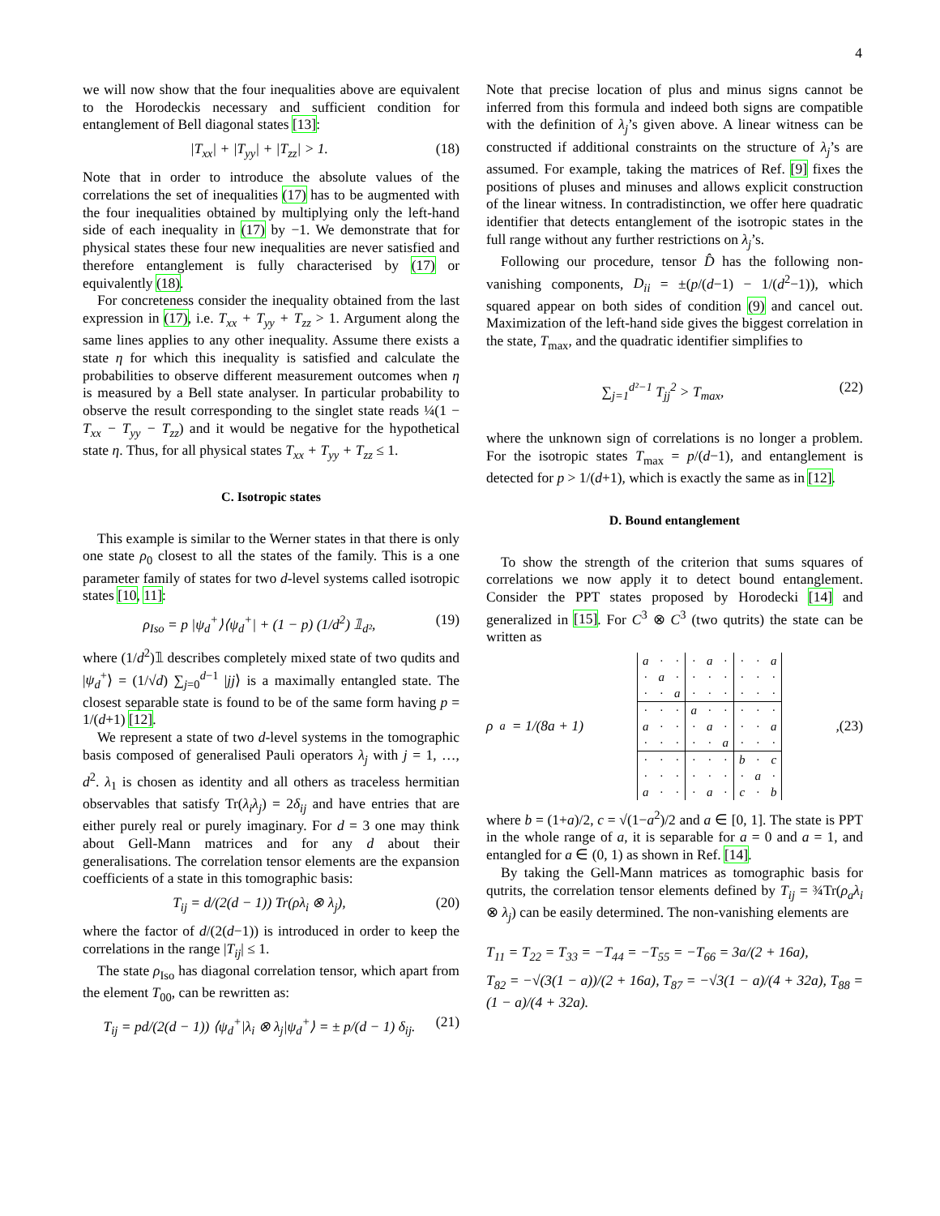4
we will now show that the four inequalities above are equivalent to the Horodeckis necessary and sufficient condition for entanglement of Bell diagonal states [13]:
|T<sub>xx</sub>| + |T<sub>yy</sub>| + |T<sub>zz</sub>| > 1. (18)
Note that in order to introduce the absolute values of the correlations the set of inequalities (17) has to be augmented with the four inequalities obtained by multiplying only the left-hand side of each inequality in (17) by −1. We demonstrate that for physical states these four new inequalities are never satisfied and therefore entanglement is fully characterised by (17) or equivalently (18).
For concreteness consider the inequality obtained from the last expression in (17), i.e. T<sub>xx</sub> + T<sub>yy</sub> + T<sub>zz</sub> > 1. Argument along the same lines applies to any other inequality. Assume there exists a state η for which this inequality is satisfied and calculate the probabilities to observe different measurement outcomes when η is measured by a Bell state analyser. In particular probability to observe the result corresponding to the singlet state reads ¼(1 − T<sub>xx</sub> − T<sub>yy</sub> − T<sub>zz</sub>) and it would be negative for the hypothetical state η. Thus, for all physical states T<sub>xx</sub> + T<sub>yy</sub> + T<sub>zz</sub> ≤ 1.
C. Isotropic states
This example is similar to the Werner states in that there is only one state ρ<sub>0</sub> closest to all the states of the family. This is a one parameter family of states for two d-level systems called isotropic states [10, 11]:
ρ<sub>Iso</sub> = p |ψ<sub>d</sub><sup>+</sup>⟩⟨ψ<sub>d</sub><sup>+</sup>| + (1 − p) (1/d<sup>2</sup>) 𝟙<sub>d²</sub>, (19)
where (1/d<sup>2</sup>)𝟙 describes completely mixed state of two qudits and |ψ<sub>d</sub><sup>+</sup>⟩ = (1/√d) ∑<sub>j=0</sub><sup>d−1</sup> |jj⟩ is a maximally entangled state. The closest separable state is found to be of the same form having p = 1/(d+1) [12].
We represent a state of two d-level systems in the tomographic basis composed of generalised Pauli operators λ<sub>j</sub> with j = 1, …, d<sup>2</sup>. λ<sub>1</sub> is chosen as identity and all others as traceless hermitian observables that satisfy Tr(λ<sub>i</sub>λ<sub>j</sub>) = 2δ<sub>ij</sub> and have entries that are either purely real or purely imaginary. For d = 3 one may think about Gell-Mann matrices and for any d about their generalisations. The correlation tensor elements are the expansion coefficients of a state in this tomographic basis:
T<sub>ij</sub> = d/(2(d − 1)) Tr(ρλ<sub>i</sub> ⊗ λ<sub>j</sub>), (20)
where the factor of d/(2(d−1)) is introduced in order to keep the correlations in the range |T<sub>ij</sub>| ≤ 1.
The state ρ<sub>Iso</sub> has diagonal correlation tensor, which apart from the element T<sub>00</sub>, can be rewritten as:
T<sub>ij</sub> = pd/(2(d − 1)) ⟨ψ<sub>d</sub><sup>+</sup>|λ<sub>i</sub> ⊗ λ<sub>j</sub>|ψ<sub>d</sub><sup>+</sup>⟩ = ± p/(d − 1) δ<sub>ij</sub>. (21)
Note that precise location of plus and minus signs cannot be inferred from this formula and indeed both signs are compatible with the definition of λ<sub>j</sub>’s given above. A linear witness can be constructed if additional constraints on the structure of λ<sub>j</sub>’s are assumed. For example, taking the matrices of Ref. [9] fixes the positions of pluses and minuses and allows explicit construction of the linear witness. In contradistinction, we offer here quadratic identifier that detects entanglement of the isotropic states in the full range without any further restrictions on λ<sub>j</sub>’s.
Following our procedure, tensor D̂ has the following non-vanishing components, D<sub>ii</sub> = ±(p/(d−1) − 1/(d<sup>2</sup>−1)), which squared appear on both sides of condition (9) and cancel out. Maximization of the left-hand side gives the biggest correlation in the state, T<sub>max</sub>, and the quadratic identifier simplifies to
∑<sub>j=1</sub><sup>d²−1</sup> T<sub>jj</sub><sup>2</sup> > T<sub>max</sub>, (22)
where the unknown sign of correlations is no longer a problem. For the isotropic states T<sub>max</sub> = p/(d−1), and entanglement is detected for p > 1/(d+1), which is exactly the same as in [12].
D. Bound entanglement
To show the strength of the criterion that sums squares of correlations we now apply it to detect bound entanglement. Consider the PPT states proposed by Horodecki [14] and generalized in [15]. For C<sup>3</sup> ⊗ C<sup>3</sup> (two qutrits) the state can be written as
ρ<sub>a</sub> = 1/(8a + 1)
| a | · | · | · | a | · | · | · | a |
| · | a | · | · | · | · | · | · | · |
| · | · | a | · | · | · | · | · | · |
| · | · | · | a | · | · | · | · | · |
| a | · | · | · | a | · | · | · | a |
| · | · | · | · | · | a | · | · | · |
| · | · | · | · | · | · | b | · | c |
| · | · | · | · | · | · | · | a | · |
| a | · | · | · | a | · | c | · | b |
, (23)
where b = (1+a)/2, c = √(1−a<sup>2</sup>)/2 and a ∈ [0, 1]. The state is PPT in the whole range of a, it is separable for a = 0 and a = 1, and entangled for a ∈ (0, 1) as shown in Ref. [14].
By taking the Gell-Mann matrices as tomographic basis for qutrits, the correlation tensor elements defined by T<sub>ij</sub> = ¾Tr(ρ<sub>a</sub>λ<sub>i</sub> ⊗ λ<sub>j</sub>) can be easily determined. The non-vanishing elements are
T<sub>11</sub> = T<sub>22</sub> = T<sub>33</sub> = −T<sub>44</sub> = −T<sub>55</sub> = −T<sub>66</sub> = 3a/(2 + 16a),
T<sub>82</sub> = −√(3(1 − a))/(2 + 16a), T<sub>87</sub> = −√3(1 − a)/(4 + 32a), T<sub>88</sub> = (1 − a)/(4 + 32a).